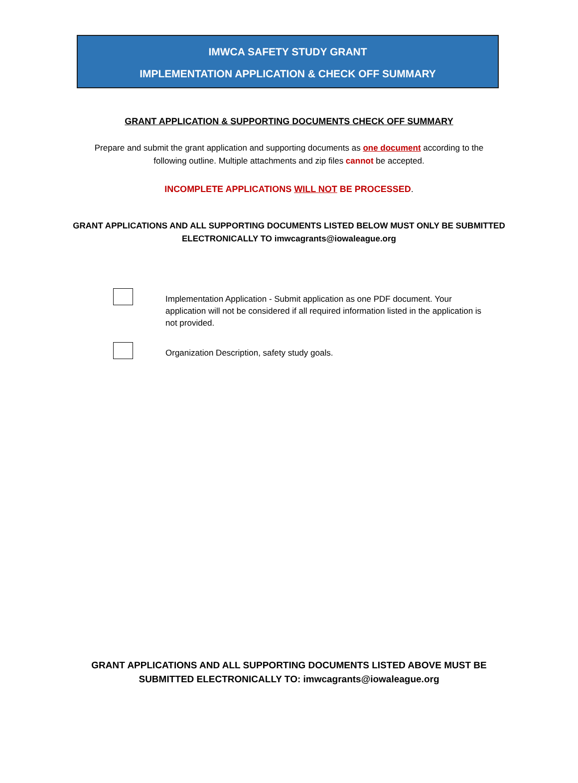IMWCA SAFETY STUDY GRANT
IMPLEMENTATION APPLICATION & CHECK OFF SUMMARY
GRANT APPLICATION & SUPPORTING DOCUMENTS CHECK OFF SUMMARY
Prepare and submit the grant application and supporting documents as one document according to the
following outline. Multiple attachments and zip files cannot be accepted.
INCOMPLETE APPLICATIONS WILL NOT BE PROCESSED.
GRANT APPLICATIONS AND ALL SUPPORTING DOCUMENTS LISTED BELOW MUST ONLY BE SUBMITTED
ELECTRONICALLY TO imwcagrants@iowaleague.org
Implementation Application - Submit application as one PDF document. Your application will not be considered if all required information listed in the application is not provided.
Organization Description, safety study goals.
GRANT APPLICATIONS AND ALL SUPPORTING DOCUMENTS LISTED ABOVE MUST BE
SUBMITTED ELECTRONICALLY TO: imwcagrants@iowaleague.org